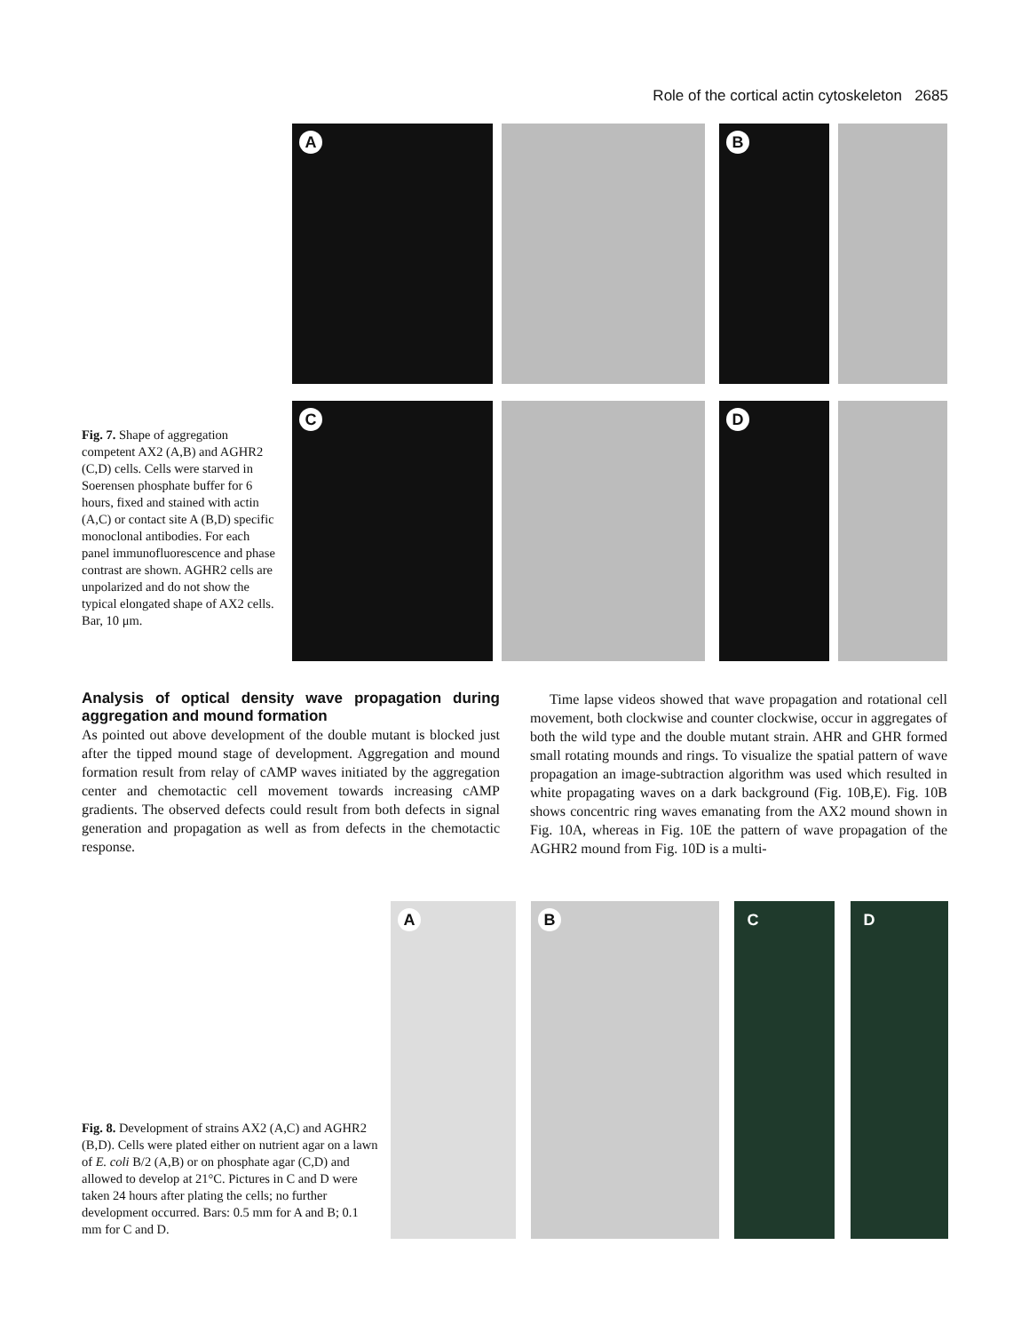Role of the cortical actin cytoskeleton 2685
A B
C D
Fig. 7. Shape of aggregation competent AX2 (A,B) and AGHR2 (C,D) cells. Cells were starved in Soerensen phosphate buffer for 6 hours, fixed and stained with actin (A,C) or contact site A (B,D) specific monoclonal antibodies. For each panel immunofluorescence and phase contrast are shown. AGHR2 cells are unpolarized and do not show the typical elongated shape of AX2 cells. Bar, 10 μm.
Analysis of optical density wave propagation during aggregation and mound formation
As pointed out above development of the double mutant is blocked just after the tipped mound stage of development. Aggregation and mound formation result from relay of cAMP waves initiated by the aggregation center and chemotactic cell movement towards increasing cAMP gradients. The observed defects could result from both defects in signal generation and propagation as well as from defects in the chemotactic response.
Time lapse videos showed that wave propagation and rotational cell movement, both clockwise and counter clockwise, occur in aggregates of both the wild type and the double mutant strain. AHR and GHR formed small rotating mounds and rings. To visualize the spatial pattern of wave propagation an image-subtraction algorithm was used which resulted in white propagating waves on a dark background (Fig. 10B,E). Fig. 10B shows concentric ring waves emanating from the AX2 mound shown in Fig. 10A, whereas in Fig. 10E the pattern of wave propagation of the AGHR2 mound from Fig. 10D is a multi-
A B C D
Fig. 8. Development of strains AX2 (A,C) and AGHR2 (B,D). Cells were plated either on nutrient agar on a lawn of E. coli B/2 (A,B) or on phosphate agar (C,D) and allowed to develop at 21°C. Pictures in C and D were taken 24 hours after plating the cells; no further development occurred. Bars: 0.5 mm for A and B; 0.1 mm for C and D.